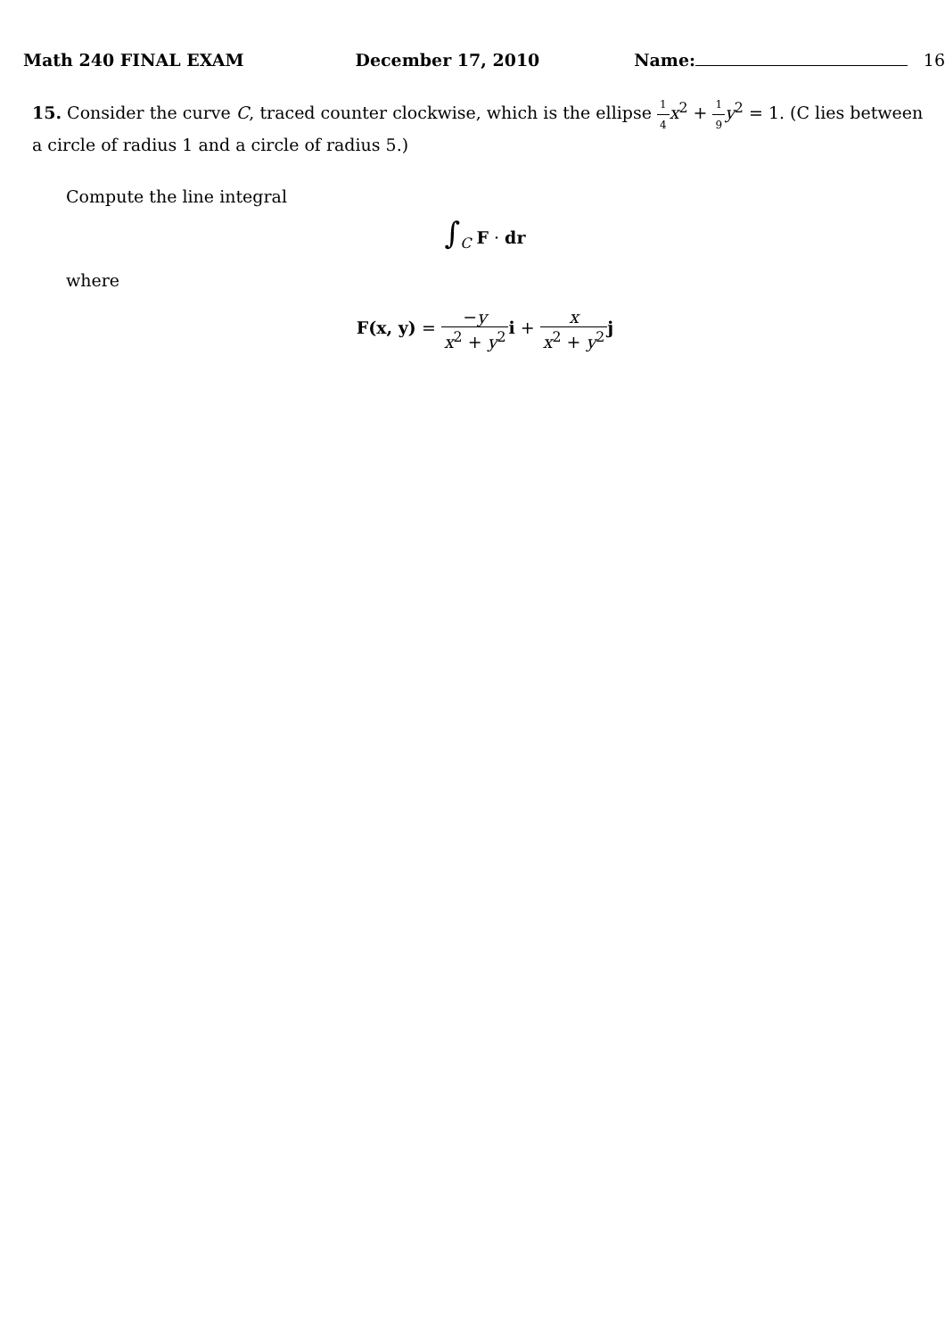Math 240 FINAL EXAM December 17, 2010 Name: 16
15. Consider the curve C, traced counter clockwise, which is the ellipse 1 4 x<sup>2</sup> + 1 9 y<sup>2</sup> = 1. (C lies between a circle of radius 1 and a circle of radius 5.)
Compute the line integral
∫<sub>C</sub> F · dr
where
F(x, y) = −y x<sup>2</sup> + y<sup>2</sup> i + x x<sup>2</sup> + y<sup>2</sup> j